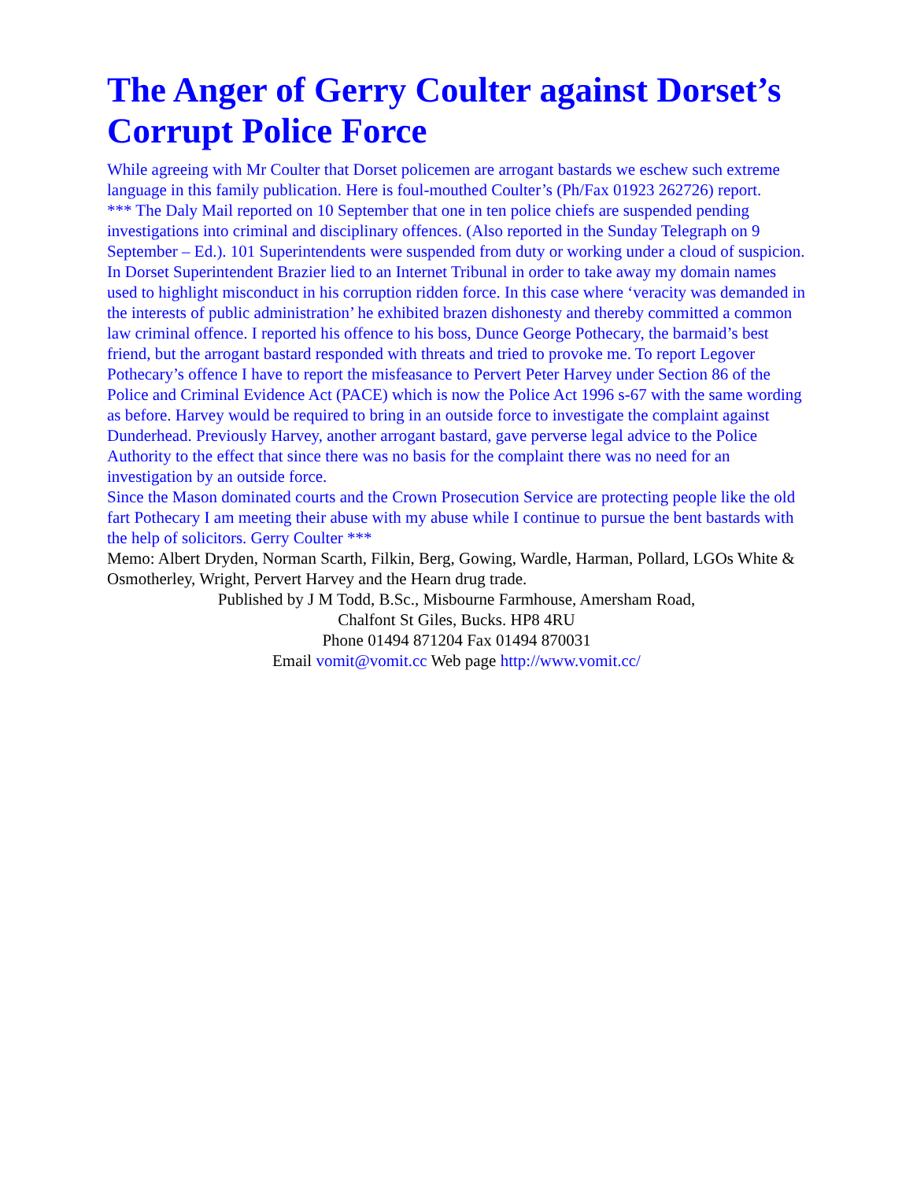The Anger of Gerry Coulter against Dorset’s Corrupt Police Force
While agreeing with Mr Coulter that Dorset policemen are arrogant bastards we eschew such extreme language in this family publication. Here is foul-mouthed Coulter’s (Ph/Fax 01923 262726) report.
*** The Daly Mail reported on 10 September that one in ten police chiefs are suspended pending investigations into criminal and disciplinary offences. (Also reported in the Sunday Telegraph on 9 September – Ed.). 101 Superintendents were suspended from duty or working under a cloud of suspicion.
In Dorset Superintendent Brazier lied to an Internet Tribunal in order to take away my domain names used to highlight misconduct in his corruption ridden force. In this case where ‘veracity was demanded in the interests of public administration’ he exhibited brazen dishonesty and thereby committed a common law criminal offence. I reported his offence to his boss, Dunce George Pothecary, the barmaid’s best friend, but the arrogant bastard responded with threats and tried to provoke me. To report Legover Pothecary’s offence I have to report the misfeasance to Pervert Peter Harvey under Section 86 of the Police and Criminal Evidence Act (PACE) which is now the Police Act 1996 s-67 with the same wording as before. Harvey would be required to bring in an outside force to investigate the complaint against Dunderhead. Previously Harvey, another arrogant bastard, gave perverse legal advice to the Police Authority to the effect that since there was no basis for the complaint there was no need for an investigation by an outside force.
Since the Mason dominated courts and the Crown Prosecution Service are protecting people like the old fart Pothecary I am meeting their abuse with my abuse while I continue to pursue the bent bastards with the help of solicitors. Gerry Coulter ***
Memo: Albert Dryden, Norman Scarth, Filkin, Berg, Gowing, Wardle, Harman, Pollard, LGOs White & Osmotherley, Wright, Pervert Harvey and the Hearn drug trade.
Published by J M Todd, B.Sc., Misbourne Farmhouse, Amersham Road,
Chalfont St Giles, Bucks. HP8 4RU
Phone 01494 871204 Fax 01494 870031
Email vomit@vomit.cc Web page http://www.vomit.cc/